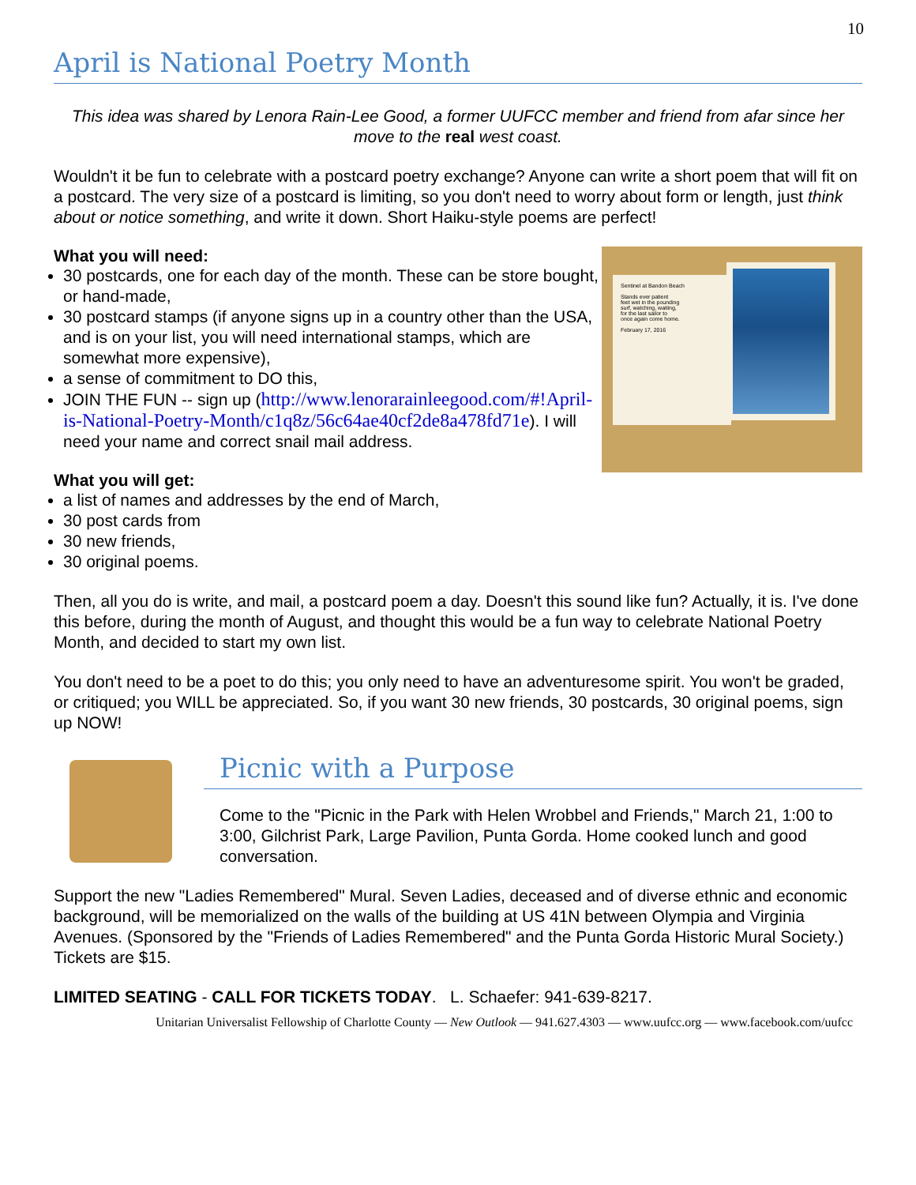10
April is National Poetry Month
This idea was shared by Lenora Rain-Lee Good, a former UUFCC member and friend from afar since her move to the real west coast.
Wouldn't it be fun to celebrate with a postcard poetry exchange? Anyone can write a short poem that will fit on a postcard. The very size of a postcard is limiting, so you don't need to worry about form or length, just think about or notice something, and write it down. Short Haiku-style poems are perfect!
Sentinel at Bandon Beach
Stands ever patient
feet wet in the pounding
surf, watching, waiting,
for the last sailor to
once again come home.
February 17, 2016
What you will need:
30 postcards, one for each day of the month. These can be store bought, or hand-made,
30 postcard stamps (if anyone signs up in a country other than the USA, and is on your list, you will need international stamps, which are somewhat more expensive),
a sense of commitment to DO this,
JOIN THE FUN -- sign up (http://www.lenorarainleegood.com/#!April-is-National-Poetry-Month/c1q8z/56c64ae40cf2de8a478fd71e). I will need your name and correct snail mail address.
What you will get:
a list of names and addresses by the end of March,
30 post cards from
30 new friends,
30 original poems.
Then, all you do is write, and mail, a postcard poem a day. Doesn't this sound like fun? Actually, it is. I've done this before, during the month of August, and thought this would be a fun way to celebrate National Poetry Month, and decided to start my own list.
You don't need to be a poet to do this; you only need to have an adventuresome spirit. You won't be graded, or critiqued; you WILL be appreciated. So, if you want 30 new friends, 30 postcards, 30 original poems, sign up NOW!
Picnic with a Purpose
Come to the "Picnic in the Park with Helen Wrobbel and Friends," March 21, 1:00 to 3:00, Gilchrist Park, Large Pavilion, Punta Gorda. Home cooked lunch and good conversation.
Support the new "Ladies Remembered" Mural. Seven Ladies, deceased and of diverse ethnic and economic background, will be memorialized on the walls of the building at US 41N between Olympia and Virginia Avenues. (Sponsored by the "Friends of Ladies Remembered" and the Punta Gorda Historic Mural Society.) Tickets are $15.
LIMITED SEATING - CALL FOR TICKETS TODAY. L. Schaefer: 941-639-8217.
Unitarian Universalist Fellowship of Charlotte County — New Outlook — 941.627.4303 — www.uufcc.org — www.facebook.com/uufcc